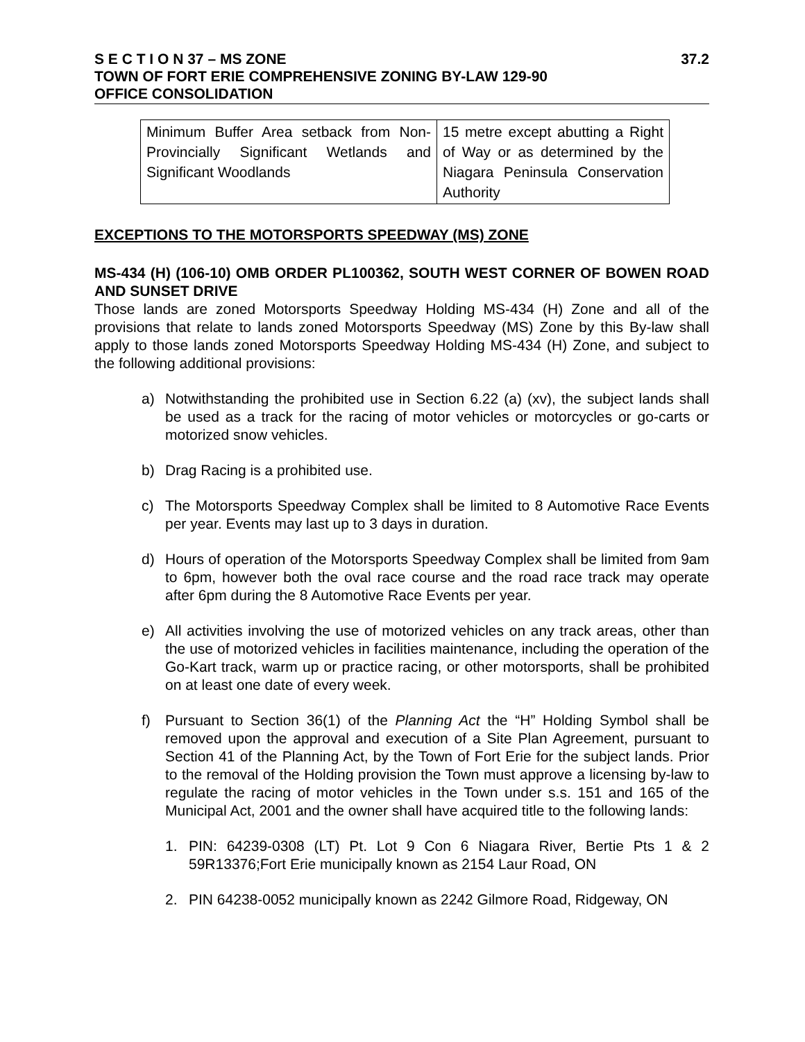S E C T I O N 37 – MS ZONE 37.2
TOWN OF FORT ERIE COMPREHENSIVE ZONING BY-LAW 129-90
OFFICE CONSOLIDATION
| Minimum Buffer Area setback from Non-Provincially Significant Wetlands and Significant Woodlands | 15 metre except abutting a Right of Way or as determined by the Niagara Peninsula Conservation Authority |
EXCEPTIONS TO THE MOTORSPORTS SPEEDWAY (MS) ZONE
MS-434 (H) (106-10) OMB ORDER PL100362, SOUTH WEST CORNER OF BOWEN ROAD AND SUNSET DRIVE
Those lands are zoned Motorsports Speedway Holding MS-434 (H) Zone and all of the provisions that relate to lands zoned Motorsports Speedway (MS) Zone by this By-law shall apply to those lands zoned Motorsports Speedway Holding MS-434 (H) Zone, and subject to the following additional provisions:
a) Notwithstanding the prohibited use in Section 6.22 (a) (xv), the subject lands shall be used as a track for the racing of motor vehicles or motorcycles or go-carts or motorized snow vehicles.
b) Drag Racing is a prohibited use.
c) The Motorsports Speedway Complex shall be limited to 8 Automotive Race Events per year. Events may last up to 3 days in duration.
d) Hours of operation of the Motorsports Speedway Complex shall be limited from 9am to 6pm, however both the oval race course and the road race track may operate after 6pm during the 8 Automotive Race Events per year.
e) All activities involving the use of motorized vehicles on any track areas, other than the use of motorized vehicles in facilities maintenance, including the operation of the Go-Kart track, warm up or practice racing, or other motorsports, shall be prohibited on at least one date of every week.
f) Pursuant to Section 36(1) of the Planning Act the “H” Holding Symbol shall be removed upon the approval and execution of a Site Plan Agreement, pursuant to Section 41 of the Planning Act, by the Town of Fort Erie for the subject lands. Prior to the removal of the Holding provision the Town must approve a licensing by-law to regulate the racing of motor vehicles in the Town under s.s. 151 and 165 of the Municipal Act, 2001 and the owner shall have acquired title to the following lands:
1. PIN: 64239-0308 (LT) Pt. Lot 9 Con 6 Niagara River, Bertie Pts 1 & 2 59R13376;Fort Erie municipally known as 2154 Laur Road, ON
2. PIN 64238-0052 municipally known as 2242 Gilmore Road, Ridgeway, ON